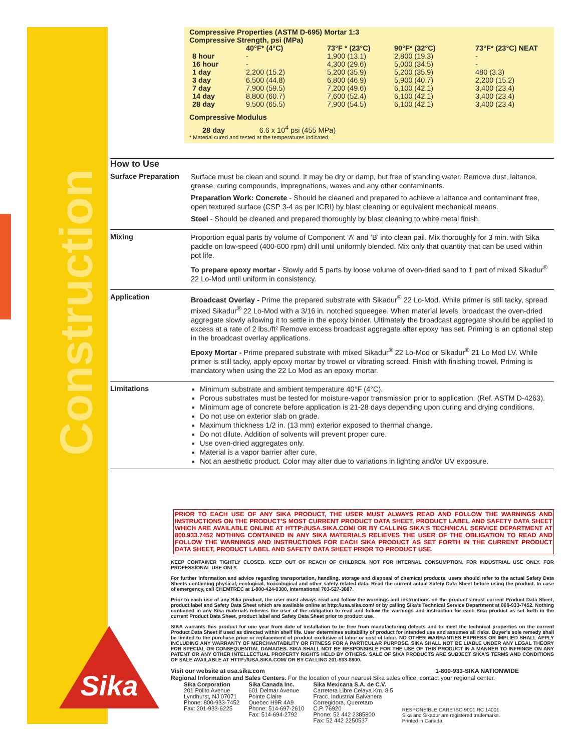Construction
Sika
Compressive Properties (ASTM D-695) Mortar 1:3
Compressive Strength, psi (MPa)
| | 40°F* (4°C) | 73°F * (23°C) | 90°F* (32°C) | 73°F* (23°C) NEAT |
| --- | --- | --- | --- | --- |
| 8 hour | - | 1,900 (13.1) | 2,800 (19.3) | - |
| 16 hour | - | 4,300 (29.6) | 5,000 (34.5) | - |
| 1 day | 2,200 (15.2) | 5,200 (35.9) | 5,200 (35.9) | 480 (3.3) |
| 3 day | 6,500 (44.8) | 6,800 (46.9) | 5,900 (40.7) | 2,200 (15.2) |
| 7 day | 7,900 (59.5) | 7,200 (49.6) | 6,100 (42.1) | 3,400 (23.4) |
| 14 day | 8,800 (60.7) | 7,600 (52.4) | 6,100 (42.1) | 3,400 (23.4) |
| 28 day | 9,500 (65.5) | 7,900 (54.5) | 6,100 (42.1) | 3,400 (23.4) |
Compressive Modulus
28 day 6.6 x 10<sup>4</sup> psi (455 MPa)
* Material cured and tested at the temperatures indicated.
How to Use
Surface Preparation
Surface must be clean and sound. It may be dry or damp, but free of standing water. Remove dust, laitance, grease, curing compounds, impregnations, waxes and any other contaminants.
Preparation Work: Concrete - Should be cleaned and prepared to achieve a laitance and contaminant free, open textured surface (CSP 3-4 as per ICRI) by blast cleaning or equivalent mechanical means.
Steel - Should be cleaned and prepared thoroughly by blast cleaning to white metal finish.
Mixing
Proportion equal parts by volume of Component ‘A’ and ‘B’ into clean pail. Mix thoroughly for 3 min. with Sika paddle on low-speed (400-600 rpm) drill until uniformly blended. Mix only that quantity that can be used within pot life.
To prepare epoxy mortar - Slowly add 5 parts by loose volume of oven-dried sand to 1 part of mixed Sikadur<sup>®</sup> 22 Lo-Mod until uniform in consistency.
Application
Broadcast Overlay - Prime the prepared substrate with Sikadur<sup>®</sup> 22 Lo-Mod. While primer is still tacky, spread mixed Sikadur<sup>®</sup> 22 Lo-Mod with a 3/16 in. notched squeegee. When material levels, broadcast the oven-dried aggregate slowly allowing it to settle in the epoxy binder. Ultimately the broadcast aggregate should be applied to excess at a rate of 2 lbs./ft² Remove excess broadcast aggregate after epoxy has set. Priming is an optional step in the broadcast overlay applications.
Epoxy Mortar - Prime prepared substrate with mixed Sikadur<sup>®</sup> 22 Lo-Mod or Sikadur<sup>®</sup> 21 Lo Mod LV. While primer is still tacky, apply epoxy mortar by trowel or vibrating screed. Finish with finishing trowel. Priming is mandatory when using the 22 Lo Mod as an epoxy mortar.
Limitations
Minimum substrate and ambient temperature 40°F (4°C).
Porous substrates must be tested for moisture-vapor transmission prior to application. (Ref. ASTM D-4263).
Minimum age of concrete before application is 21-28 days depending upon curing and drying conditions.
Do not use on exterior slab on grade.
Maximum thickness 1/2 in. (13 mm) exterior exposed to thermal change.
Do not dilute. Addition of solvents will prevent proper cure.
Use oven-dried aggregates only.
Material is a vapor barrier after cure.
Not an aesthetic product. Color may alter due to variations in lighting and/or UV exposure.
PRIOR TO EACH USE OF ANY SIKA PRODUCT, THE USER MUST ALWAYS READ AND FOLLOW THE WARNINGS AND INSTRUCTIONS ON THE PRODUCT’S MOST CURRENT PRODUCT DATA SHEET, PRODUCT LABEL AND SAFETY DATA SHEET WHICH ARE AVAILABLE ONLINE AT HTTP://USA.SIKA.COM/ OR BY CALLING SIKA’S TECHNICAL SERVICE DEPARTMENT AT 800.933.7452 NOTHING CONTAINED IN ANY SIKA MATERIALS RELIEVES THE USER OF THE OBLIGATION TO READ AND FOLLOW THE WARNINGS AND INSTRUCTIONS FOR EACH SIKA PRODUCT AS SET FORTH IN THE CURRENT PRODUCT DATA SHEET, PRODUCT LABEL AND SAFETY DATA SHEET PRIOR TO PRODUCT USE.
KEEP CONTAINER TIGHTLY CLOSED. KEEP OUT OF REACH OF CHILDREN. NOT FOR INTERNAL CONSUMPTION. FOR INDUSTRIAL USE ONLY. FOR PROFESSIONAL USE ONLY.
For further information and advice regarding transportation, handling, storage and disposal of chemical products, users should refer to the actual Safety Data Sheets containing physical, ecological, toxicological and other safety related data. Read the current actual Safety Data Sheet before using the product. In case of emergency, call CHEMTREC at 1-800-424-9300, International 703-527-3887.
Prior to each use of any Sika product, the user must always read and follow the warnings and instructions on the product’s most current Product Data Sheet, product label and Safety Data Sheet which are available online at http://usa.sika.com/ or by calling Sika’s Technical Service Department at 800-933-7452. Nothing contained in any Sika materials relieves the user of the obligation to read and follow the warnings and instruction for each Sika product as set forth in the current Product Data Sheet, product label and Safety Data Sheet prior to product use.
SIKA warrants this product for one year from date of installation to be free from manufacturing defects and to meet the technical properties on the current Product Data Sheet if used as directed within shelf life. User determines suitability of product for intended use and assumes all risks. Buyer’s sole remedy shall be limited to the purchase price or replacement of product exclusive of labor or cost of labor. NO OTHER WARRANTIES EXPRESS OR IMPLIED SHALL APPLY INCLUDING ANY WARRANTY OF MERCHANTABILITY OR FITNESS FOR A PARTICULAR PURPOSE. SIKA SHALL NOT BE LIABLE UNDER ANY LEGAL THEORY FOR SPECIAL OR CONSEQUENTIAL DAMAGES. SIKA SHALL NOT BE RESPONSIBLE FOR THE USE OF THIS PRODUCT IN A MANNER TO INFRINGE ON ANY PATENT OR ANY OTHER INTELLECTUAL PROPERTY RIGHTS HELD BY OTHERS. SALE OF SIKA PRODUCTS ARE SUBJECT SIKA’S TERMS AND CONDITIONS OF SALE AVAILABLE AT HTTP://USA.SIKA.COM/ OR BY CALLING 201-933-8800.
Visit our website at usa.sika.com 1-800-933-SIKA NATIONWIDE
Regional Information and Sales Centers. For the location of your nearest Sika sales office, contact your regional center.
Sika Corporation
201 Polito Avenue
Lyndhurst, NJ 07071
Phone: 800-933-7452
Fax: 201-933-6225
Sika Canada Inc.
601 Delmar Avenue
Pointe Claire
Quebec H9R 4A9
Phone: 514-697-2610
Fax: 514-694-2792
Sika Mexicana S.A. de C.V.
Carretera Libre Celaya Km. 8.5
Fracc. Industrial Balvanera
Corregidora, Queretaro
C.P. 76920
Phone: 52 442 2385800
Fax: 52 442 2250537
RESPONSIBLE CARE ISO 9001 RC 14001
Sika and Sikadur are registered trademarks.
Printed in Canada.